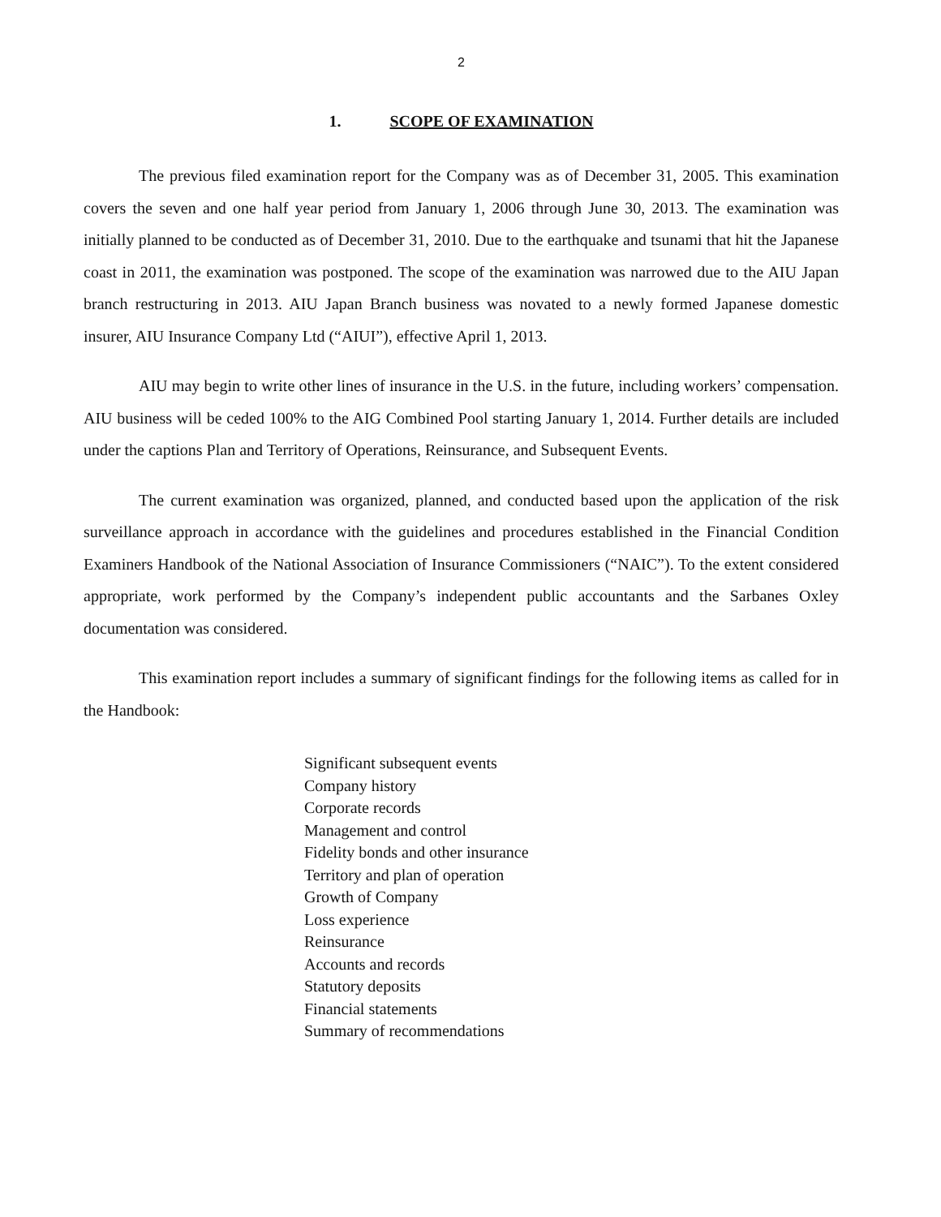2
1. SCOPE OF EXAMINATION
The previous filed examination report for the Company was as of December 31, 2005. This examination covers the seven and one half year period from January 1, 2006 through June 30, 2013. The examination was initially planned to be conducted as of December 31, 2010. Due to the earthquake and tsunami that hit the Japanese coast in 2011, the examination was postponed. The scope of the examination was narrowed due to the AIU Japan branch restructuring in 2013. AIU Japan Branch business was novated to a newly formed Japanese domestic insurer, AIU Insurance Company Ltd (“AIUI”), effective April 1, 2013.
AIU may begin to write other lines of insurance in the U.S. in the future, including workers’ compensation. AIU business will be ceded 100% to the AIG Combined Pool starting January 1, 2014. Further details are included under the captions Plan and Territory of Operations, Reinsurance, and Subsequent Events.
The current examination was organized, planned, and conducted based upon the application of the risk surveillance approach in accordance with the guidelines and procedures established in the Financial Condition Examiners Handbook of the National Association of Insurance Commissioners (“NAIC”). To the extent considered appropriate, work performed by the Company’s independent public accountants and the Sarbanes Oxley documentation was considered.
This examination report includes a summary of significant findings for the following items as called for in the Handbook:
Significant subsequent events
Company history
Corporate records
Management and control
Fidelity bonds and other insurance
Territory and plan of operation
Growth of Company
Loss experience
Reinsurance
Accounts and records
Statutory deposits
Financial statements
Summary of recommendations